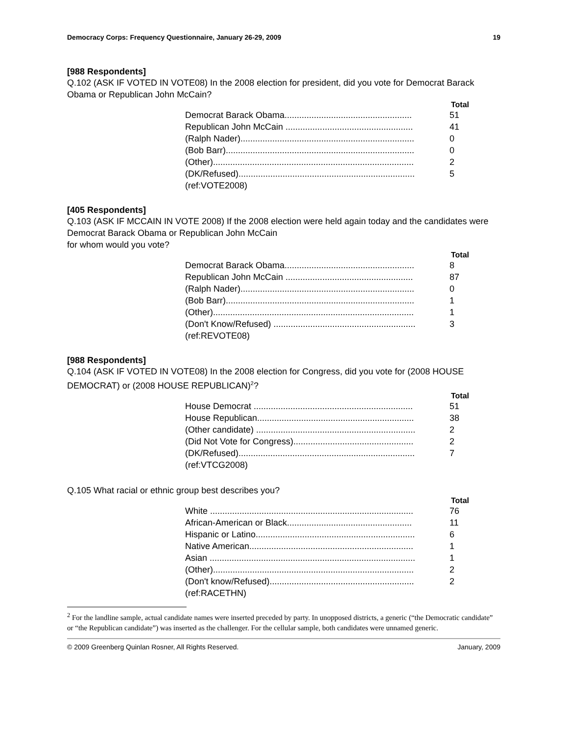Democracy Corps: Frequency Questionnaire, January 26-29, 2009 19
[988 Respondents]
Q.102 (ASK IF VOTED IN VOTE08) In the 2008 election for president, did you vote for Democrat Barack Obama or Republican John McCain?
| | Total |
| --- | --- |
| Democrat Barack Obama.................................................... | 51 |
| Republican John McCain .................................................... | 41 |
| (Ralph Nader)....................................................................... | 0 |
| (Bob Barr)............................................................................. | 0 |
| (Other).................................................................................. | 2 |
| (DK/Refused)........................................................................ | 5 |
| (ref:VOTE2008) | |
[405 Respondents]
Q.103 (ASK IF MCCAIN IN VOTE 2008) If the 2008 election were held again today and the candidates were Democrat Barack Obama or Republican John McCain
for whom would you vote?
| | Total |
| --- | --- |
| Democrat Barack Obama..................................................... | 8 |
| Republican John McCain .................................................... | 87 |
| (Ralph Nader)....................................................................... | 0 |
| (Bob Barr)............................................................................. | 1 |
| (Other).................................................................................. | 1 |
| (Don't Know/Refused) .......................................................... | 3 |
| (ref:REVOTE08) | |
[988 Respondents]
Q.104 (ASK IF VOTED IN VOTE08) In the 2008 election for Congress, did you vote for (2008 HOUSE DEMOCRAT) or (2008 HOUSE REPUBLICAN)<sup>2</sup>?
| | Total |
| --- | --- |
| House Democrat ................................................................. | 51 |
| House Republican................................................................ | 38 |
| (Other candidate) ................................................................. | 2 |
| (Did Not Vote for Congress)................................................. | 2 |
| (DK/Refused)........................................................................ | 7 |
| (ref:VTCG2008) | |
Q.105 What racial or ethnic group best describes you?
| | Total |
| --- | --- |
| White ................................................................................... | 76 |
| African-American or Black................................................... | 11 |
| Hispanic or Latino................................................................. | 6 |
| Native American................................................................... | 1 |
| Asian .................................................................................... | 1 |
| (Other).................................................................................. | 2 |
| (Don't know/Refused)........................................................... | 2 |
| (ref:RACETHN) | |
<sup>2</sup> For the landline sample, actual candidate names were inserted preceded by party. In unopposed districts, a generic (“the Democratic candidate” or “the Republican candidate”) was inserted as the challenger. For the cellular sample, both candidates were unnamed generic.
© 2009 Greenberg Quinlan Rosner, All Rights Reserved. January, 2009